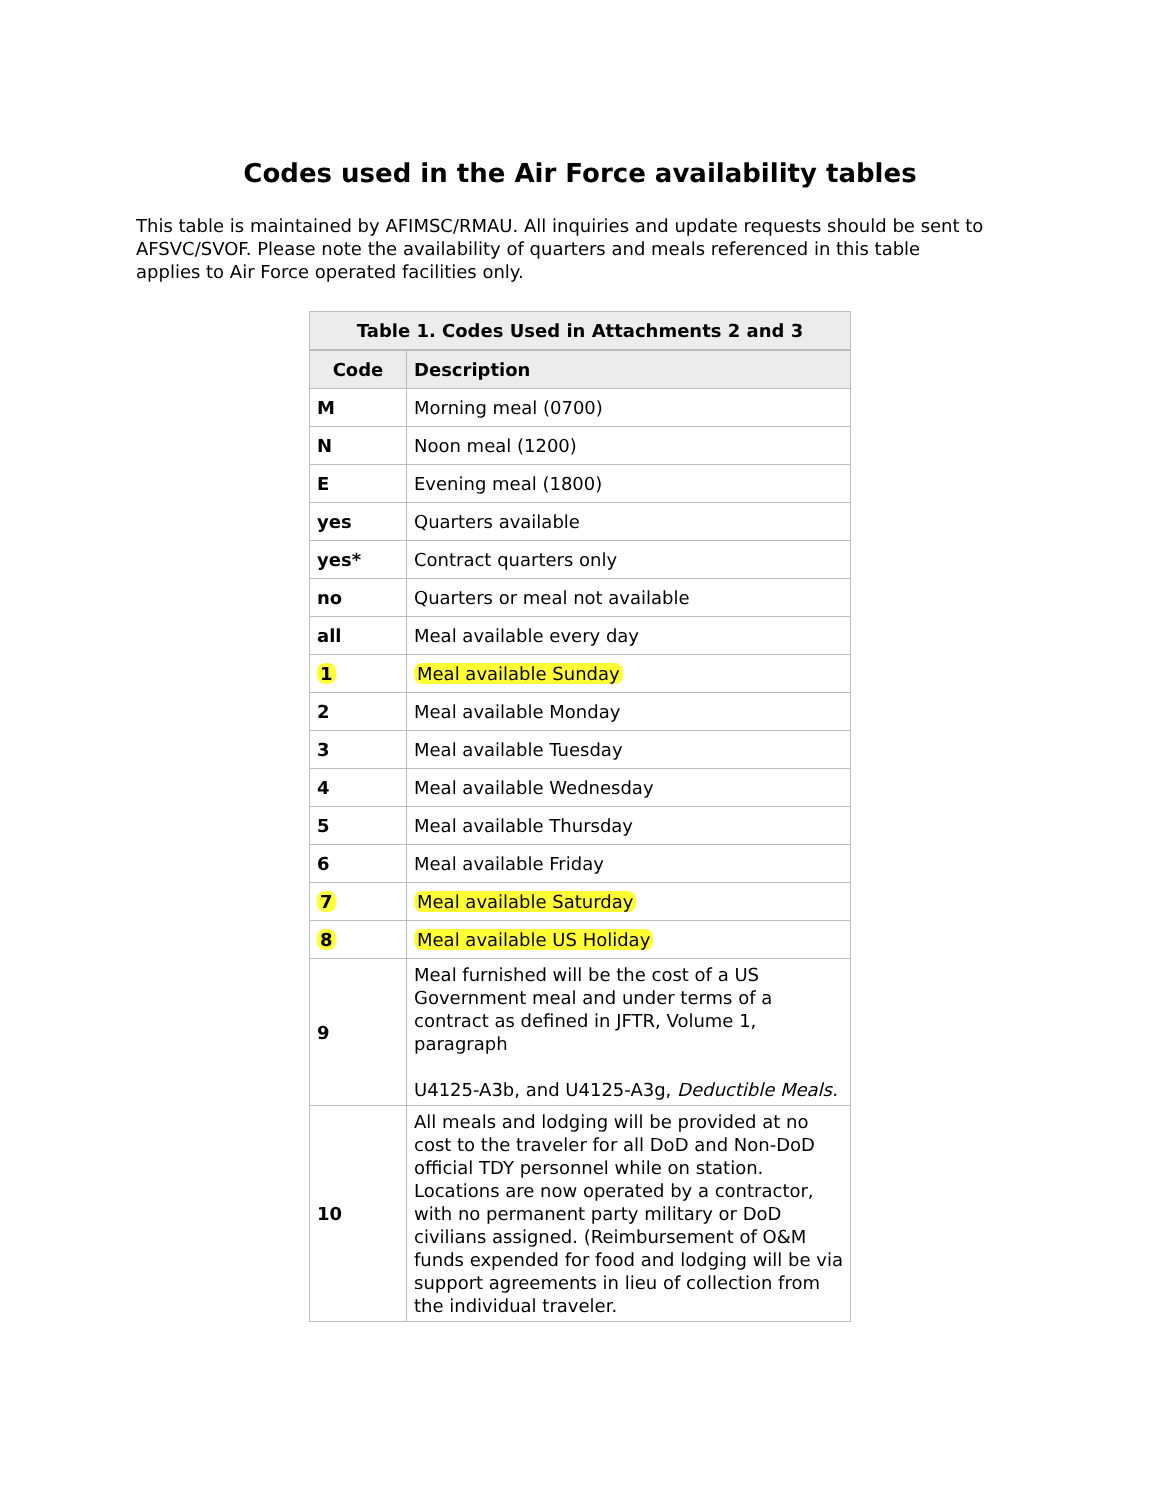Codes used in the Air Force availability tables
This table is maintained by AFIMSC/RMAU. All inquiries and update requests should be sent to AFSVC/SVOF. Please note the availability of quarters and meals referenced in this table applies to Air Force operated facilities only.
Table 1. Codes Used in Attachments 2 and 3
| Code | Description |
| --- | --- |
| M | Morning meal (0700) |
| N | Noon meal (1200) |
| E | Evening meal (1800) |
| yes | Quarters available |
| yes* | Contract quarters only |
| no | Quarters or meal not available |
| all | Meal available every day |
| 1 | Meal available Sunday |
| 2 | Meal available Monday |
| 3 | Meal available Tuesday |
| 4 | Meal available Wednesday |
| 5 | Meal available Thursday |
| 6 | Meal available Friday |
| 7 | Meal available Saturday |
| 8 | Meal available US Holiday |
| 9 | Meal furnished will be the cost of a US Government meal and under terms of a contract as defined in JFTR, Volume 1, paragraph U4125-A3b, and U4125-A3g, Deductible Meals. |
| 10 | All meals and lodging will be provided at no cost to the traveler for all DoD and Non-DoD official TDY personnel while on station. Locations are now operated by a contractor, with no permanent party military or DoD civilians assigned. (Reimbursement of O&M funds expended for food and lodging will be via support agreements in lieu of collection from the individual traveler. |